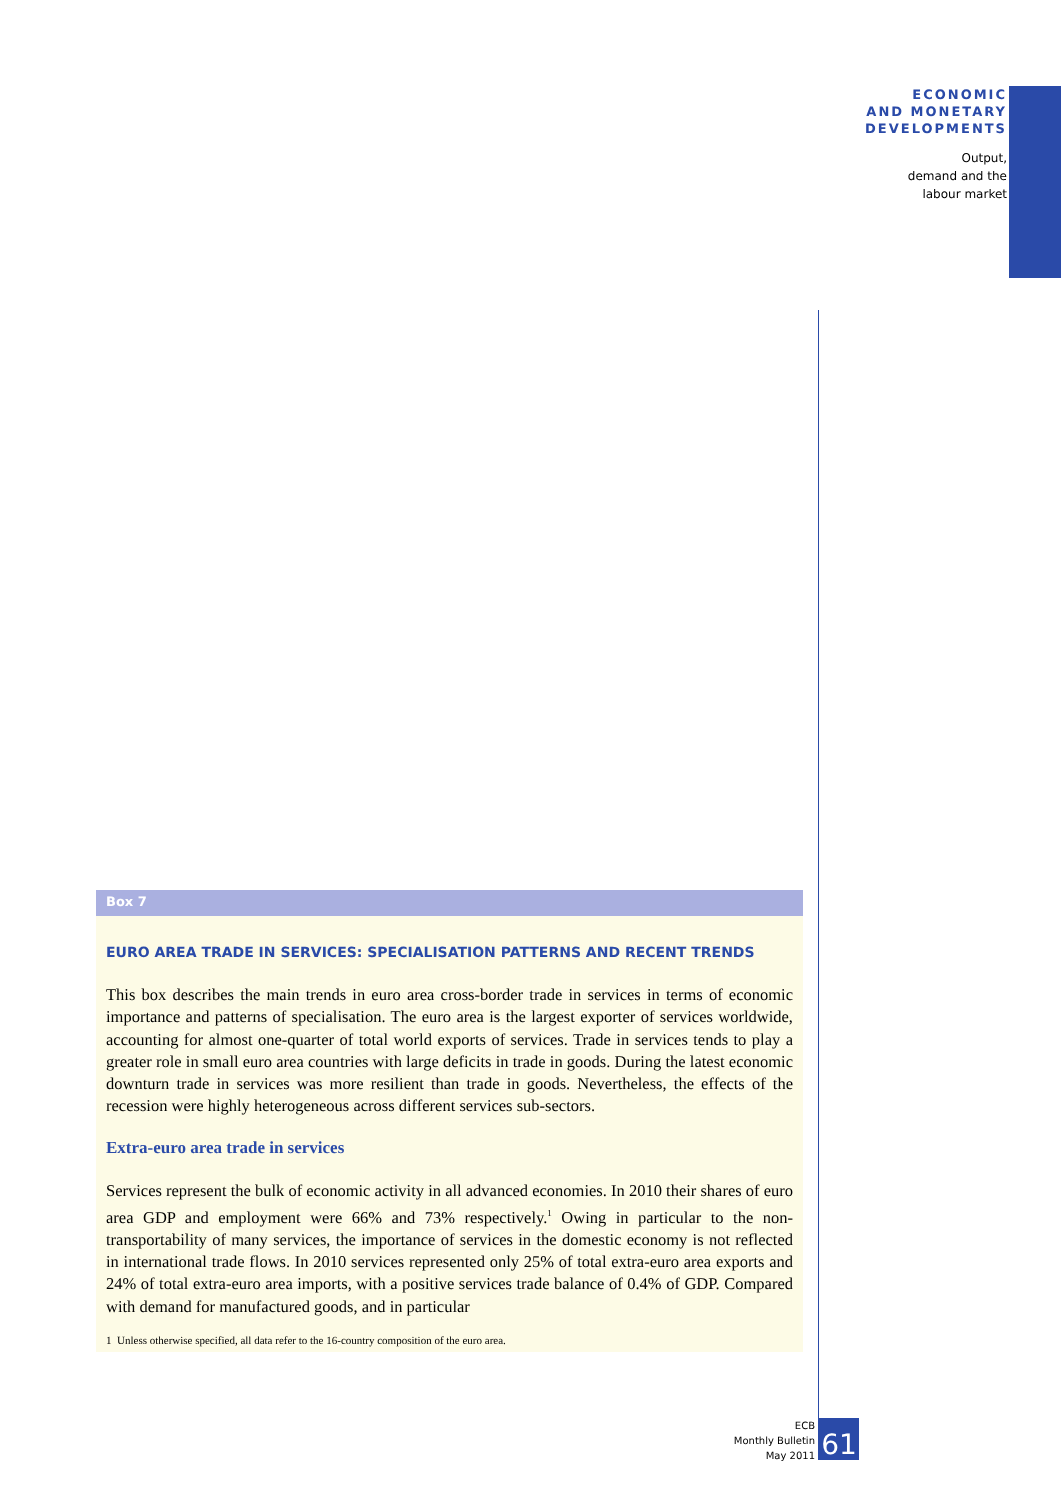ECONOMIC
AND MONETARY
DEVELOPMENTS
Output,
demand and the
labour market
Box 7
EURO AREA TRADE IN SERVICES: SPECIALISATION PATTERNS AND RECENT TRENDS
This box describes the main trends in euro area cross-border trade in services in terms of economic importance and patterns of specialisation. The euro area is the largest exporter of services worldwide, accounting for almost one-quarter of total world exports of services. Trade in services tends to play a greater role in small euro area countries with large deficits in trade in goods. During the latest economic downturn trade in services was more resilient than trade in goods. Nevertheless, the effects of the recession were highly heterogeneous across different services sub-sectors.
Extra-euro area trade in services
Services represent the bulk of economic activity in all advanced economies. In 2010 their shares of euro area GDP and employment were 66% and 73% respectively.<sup>1</sup> Owing in particular to the non-transportability of many services, the importance of services in the domestic economy is not reflected in international trade flows. In 2010 services represented only 25% of total extra-euro area exports and 24% of total extra-euro area imports, with a positive services trade balance of 0.4% of GDP. Compared with demand for manufactured goods, and in particular
1 Unless otherwise specified, all data refer to the 16-country composition of the euro area.
ECB
Monthly Bulletin
May 2011
61